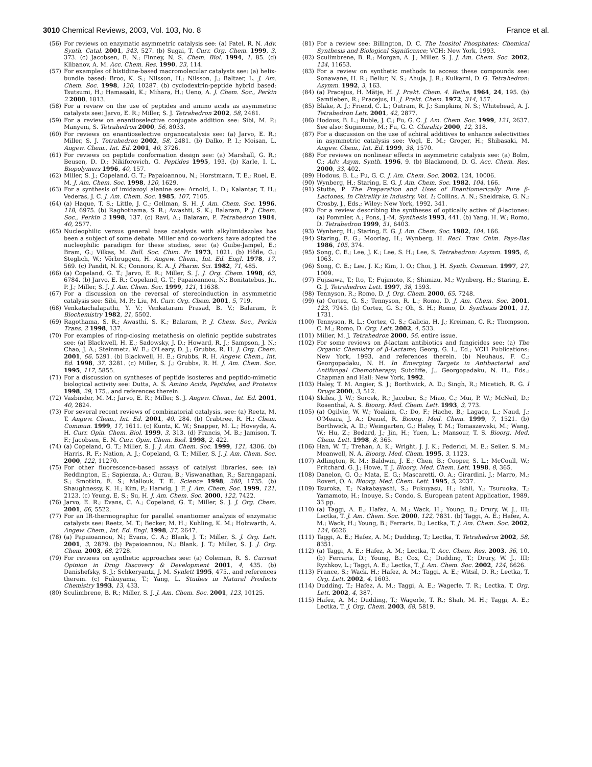3010 Chemical Reviews, 2003, Vol. 103, No. 8
France et al.
(56) For reviews on enzymatic asymmetric catalysis see: (a) Patel, R. N. Adv. Synth. Catal. 2001, 343, 527. (b) Sugai, T. Curr. Org. Chem. 1999, 3, 373. (c) Jacobsen, E. N.; Finney, N. S. Chem. Biol. 1994, 1, 85. (d) Klibanov, A. M. Acc. Chem. Res. 1990, 23, 114.
(57) For examples of histidine-based macromolecular catalysts see: (a) helix-bundle based: Broo, K. S.; Nilsson, H.; Nilsson, J.; Baltzer, L. J. Am. Chem. Soc. 1998, 120, 10287. (b) cyclodextrin-peptide hybrid based: Tsutsumi, H.; Hamasaki, K.; Mihara, H.; Ueno, A. J. Chem. Soc., Perkin 2 2000, 1813.
(58) For a review on the use of peptides and amino acids as asymmetric catalysts see: Jarvo, E. R.; Miller, S. J. Tetrahedron 2002, 58, 2481.
(59) For a review on enantioselective conjugate addition see: Sibi, M. P.; Manyem, S. Tetrahedron 2000, 56, 8033.
(60) For reviews on enantioselective organocatalysis see: (a) Jarvo, E. R.; Miller, S. J. Tetrahedron 2002, 58, 2481. (b) Dalko, P. I.; Moisan, L. Angew. Chem., Int. Ed. 2001, 40, 3726.
(61) For reviews on peptide conformation design see: (a) Marshall, G. R.; Beusen, D. D.; Nikiforovich, G. Peptides 1995, 193. (b) Karle, I. L. Biopolymers 1996, 40, 157.
(62) Miller, S. J.; Copeland, G. T.; Papaioannou, N.; Horstmann, T. E.; Ruel, E. M. J. Am. Chem. Soc. 1998, 120, 1629.
(63) For a synthesis of imidazoyl alanine see: Arnold, L. D.; Kalantar, T. H.; Vederas, J. C. J. Am. Chem. Soc. 1985, 107, 7105.
(64) (a) Haque, T. S.; Little, J. C.; Gellman, S. H. J. Am. Chem. Soc. 1996, 118, 6975. (b) Raghothama, S. R.; Awashti, S. K.; Balaram, P. J. Chem. Soc., Perkin 2 1998, 137. (c) Ravi, A.; Balaram, P. Tetrahedron 1984, 40, 2577.
(65) Nucleophilic versus general base catalysis with alkylimidazoles has been a subject of some debate. Miller and co-workers have adopted the nucleophilic paradigm for these studies, see: (a) Guibe-Jampel, E.; Bram, G.; Vilkas, M. Bull. Soc. Chim. Fr. 1973, 1021. (b) Höfle, G.; Steglich, W.; Vörbruggen, H. Angew. Chem., Int. Ed. Engl. 1978, 17, 569. (c) Pandit, N. K.; Connors, K. A. J. Pharm. Sci. 1982, 71, 485.
(66) (a) Copeland, G. T.; Jarvo, E. R.; Miller, S. J. J. Org. Chem. 1998, 63, 6784. (b) Jarvo, E. R.; Copeland, G. T.; Papaioannou, N.; Bonitatebus, Jr., P. J.; Miller, S. J. J. Am. Chem. Soc. 1999, 121, 11638.
(67) For a discussion on the reversal of stereoinduction in asymmetric catalysis see: Sibi, M. P.; Liu, M. Curr. Org. Chem. 2001, 5, 719.
(68) Venkatachalapathi, Y. V.; Venkataram Prasad, B. V.; Balaram, P. Biochemistry 1982, 21, 5502.
(69) Ragothama, S. R.; Awasthi, S. K.; Balaram, P. J. Chem. Soc., Perkin Trans. 2 1998, 137.
(70) For examples of ring-closing metathesis on olefinic peptide substrates see: (a) Blackwell, H. E.; Sadowsky, J. D.; Howard, R. J.; Sampson, J. N.; Chao, J. A.; Steinmetz, W. E.; O'Leary, D. J.; Grubbs, R. H. J. Org. Chem. 2001, 66, 5291. (b) Blackwell, H. E.; Grubbs, R. H. Angew. Chem., Int. Ed. 1998, 37, 3281. (c) Miller, S. J.; Grubbs, R. H. J. Am. Chem. Soc. 1995, 117, 5855.
(71) For a discussion on syntheses of peptide isosteres and peptido-mimetic biological activity see: Dutta, A. S. Amino Acids, Peptides, and Proteins 1998, 29, 175., and references therein.
(72) Vasbinder, M. M.; Jarvo, E. R.; Miller, S. J. Angew. Chem., Int. Ed. 2001, 40, 2824.
(73) For several recent reviews of combinatorial catalysis, see: (a) Reetz, M. T. Angew. Chem., Int. Ed. 2001, 40, 284. (b) Crabtree, R. H.; Chem. Commun. 1999, 17, 1611. (c) Kuntz, K. W.; Snapper, M. L.; Hoveyda, A. H. Curr. Opin. Chem. Biol. 1999, 3, 313. (d) Francis, M. B.; Jamison, T. F.; Jacobsen, E. N. Curr. Opin. Chem. Biol. 1998, 2, 422.
(74) (a) Copeland, G. T.; Miller, S. J. J. Am. Chem. Soc. 1999, 121, 4306. (b) Harris, R. F.; Nation, A. J.; Copeland, G. T.; Miller, S. J. J. Am. Chem. Soc. 2000, 122, 11270.
(75) For other fluorescence-based assays of catalyst libraries, see: (a) Reddington, E.; Sapienza, A.; Gurau, B.; Viswanathan, R.; Sarangapani, S.; Smotkin, E. S.; Mallouk, T. E. Science 1998, 280, 1735. (b) Shaughnessy, K. H.; Kim, P.; Harwig, J. F. J. Am. Chem. Soc. 1999, 121, 2123. (c) Yeung, E, S.; Su, H. J. Am. Chem. Soc. 2000, 122, 7422.
(76) Jarvo, E. R.; Evans, C. A.; Copeland, G. T.; Miller, S. J. J. Org. Chem. 2001, 66, 5522.
(77) For an IR-thermographic for parallel enantiomer analysis of enzymatic catalysts see: Reetz, M. T.; Becker, M. H.; Kuhling, K. M.; Holzwarth, A. Angew. Chem., Int. Ed. Engl. 1998, 37, 2647.
(78) (a) Papaioannou, N.; Evans, C. A.; Blank, J. T.; Miller, S. J. Org. Lett. 2001, 3, 2879. (b) Papaioannou, N.; Blank, J. T.; Miller, S. J. J. Org. Chem. 2003, 68, 2728.
(79) For reviews on synthetic approaches see: (a) Coleman, R. S. Current Opinion in Drug Discovery & Development 2001, 4, 435. (b) Danishefsky, S. J.; Schkeryantz, J. M. Synlett 1995, 475., and references therein. (c) Fukuyama, T.; Yang, L. Studies in Natural Products Chemistry 1993, 13, 433.
(80) Sculimbrene, B. R.; Miller, S. J. J. Am. Chem. Soc. 2001, 123, 10125.
(81) For a review see: Billington, D. C. The Inositol Phosphates: Chemical Synthesis and Biological Significance; VCH: New York, 1993.
(82) Sculimbrene, B. R.; Morgan, A. J.; Miller, S. J. J. Am. Chem. Soc. 2002, 124, 11653.
(83) For a review on synthetic methods to access these compounds see: Sonawane, H. R.; Bellur, N. S.; Ahuja, J. R.; Kulkarni, D. G. Tetrahedron: Asymm. 1992, 3, 163.
(84) (a) Pracejus, H. Mätje, H. J. Prakt. Chem. 4. Reihe, 1964, 24, 195. (b) Samtleben, R.; Pracejus, H. J. Prakt. Chem. 1972, 314, 157.
(85) Blake, A. J.; Friend, C. L.; Outram, R. J.; Simpkins, N. S.; Whitehead, A. J. Tetrahedron Lett. 2001, 42, 2877.
(86) Hodous, B. L.; Ruble, J. C.; Fu, G. C. J. Am. Chem. Soc. 1999, 121, 2637. See also: Suginome, M.; Fu, G. C. Chirality 2000, 12, 318.
(87) For a discussion on the use of achiral additives to enhance selectivities in asymmetric catalysis see: Vogl, E. M.; Groger, H.; Shibasaki, M. Angew. Chem., Int. Ed. 1999, 38, 1570.
(88) For reviews on nonlinear effects in asymmetric catalysis see: (a) Bolm, C.; Adv. Asym. Synth. 1996, 9. (b) Blackmond, D. G. Acc. Chem. Res. 2000, 33, 402.
(89) Hodous, B. L.; Fu, G. C. J. Am. Chem. Soc. 2002, 124, 10006.
(90) Wynberg, H.; Staring, E. G. J. Am. Chem. Soc. 1982, 104, 166.
(91) Stutte, P. The Preparation and Uses of Enantiomerically Pure β-Lactones, In Chirality in Industry, Vol. 1; Collins, A. N.; Sheldrake, G. N.; Crosby, J., Eds.; Wiley: New York, 1992, 341.
(92) For a review describing the syntheses of optically active of β-lactones: (a) Pommier, A.; Pons, J.-M. Synthesis 1993, 441. (b) Yang, H. W.; Romo, D. Tetrahedron 1999, 51, 6403.
(93) Wynberg, H.; Staring, E. G. J. Am. Chem. Soc. 1982, 104, 166.
(94) Staring, E. G.; Moorlag, H.; Wynberg, H. Recl. Trav. Chim. Pays-Bas 1986, 105, 374.
(95) Song, C. E.; Lee, J. K.; Lee, S. H.; Lee, S. Tetrahedron: Asymm. 1995, 6, 1063.
(96) Song, C. E.; Lee, J. K.; Kim, I. O.; Choi, J. H. Synth. Commun. 1997, 27, 1009.
(97) Fujisawa, T.; Ito, T.; Fujimoto, K.; Shimizu, M.; Wynberg, H.; Staring, E. G. J. Tetrahedron Lett. 1997, 38, 1593.
(98) Tennyson, R.; Romo, D. J. Org. Chem. 2000, 65, 7248.
(99) (a) Cortez, G. S.; Tennyson, R. L.; Romo, D. J. Am. Chem. Soc. 2001, 123, 7945. (b) Cortez, G. S.; Oh, S. H.; Romo, D. Synthesis 2001, 11, 1731.
(100) Tennyson, R. L.; Cortez, G. S.; Galicia, H. J.; Kreiman, C. R.; Thompson, C. M.; Romo, D. Org. Lett. 2002, 4, 533.
(101) Miller, M. J. Tetrahedron 2000, 56, entire issue.
(102) For some reviews on β-lactam antibiotics and fungicides see: (a) The Organic Chemistry of β-Lactams; Georg, G. I., Ed.; VCH Publications: New York, 1993, and references therein. (b) Neuhaus, F. C.; Georgopadaku, N. H. In Emerging Targets in Antibacterial and Antifungal Chemotherapy; Sutcliffe, J., Georgopadaku, N. H., Eds.; Chapman and Hall: New York, 1992.
(103) Haley, T. M. Angier, S. J.; Borthwick, A. D.; Singh, R.; Micetich, R. G. I Drugs 2000, 3, 512.
(104) Skiles, J. W.; Sorcek, R.; Jacober, S.; Miao, C.; Mui, P. W.; McNeil, D.; Rosenthal, A. S. Bioorg. Med. Chem. Lett. 1993, 3, 773.
(105) (a) Ogilvie, W. W.; Yoakim, C.; Do, F.; Hache, B.; Lagace, L.; Naud, J.; O'Meara, J. A.; Deziel, R. Bioorg. Med. Chem. 1999, 7, 1521. (b) Borthwick, A. D.; Weingarten, G.; Haley, T. M.; Tomaszewski, M.; Wang, W.; Hu, Z.; Bedard, J.; Jin, H.; Yuen, L.; Mansour, T. S. Bioorg. Med. Chem. Lett. 1998, 8, 365.
(106) Han, W. T.; Trehan, A. K.; Wright, J. J. K.; Federici, M. E.; Seiler, S. M.; Meanwell, N. A. Bioorg. Med. Chem. 1995, 3, 1123.
(107) Adlington, R. M.; Baldwin, J. E.; Chen, B.; Cooper, S. L.; McCoull, W.; Pritchard, G. J.; Howe, T. J. Bioorg. Med. Chem. Lett. 1998, 8, 365.
(108) Danelon, G. O.; Mata, E. G.; Mascaretti, O. A.; Girardini, J.; Marro, M.; Roveri, O. A. Bioorg. Med. Chem. Lett. 1995, 5, 2037.
(109) Tsuroka, T.; Nakabayashi, S.; Fukuyasu, H.; Ishii, Y.; Tsuruoka, T.; Yamamoto, H.; Inouye, S.; Condo, S. European patent Application, 1989, 33 pp.
(110) (a) Taggi, A. E.; Hafez, A. M.; Wack, H.; Young, B.; Drury, W. J., III; Lectka, T. J. Am. Chem. Soc. 2000, 122, 7831. (b) Taggi, A. E.; Hafez, A. M.; Wack, H.; Young, B.; Ferraris, D.; Lectka, T. J. Am. Chem. Soc. 2002, 124, 6626.
(111) Taggi, A. E.; Hafez, A. M.; Dudding, T.; Lectka, T. Tetrahedron 2002, 58, 8351.
(112) (a) Taggi, A. E.; Hafez, A. M.; Lectka, T. Acc. Chem. Res. 2003, 36, 10. (b) Ferraris, D.; Young, B.; Cox, C.; Dudding, T.; Drury, W. J., III; Ryzhkov, L.; Taggi, A. E.; Lectka, T. J. Am. Chem. Soc. 2002, 124, 6626.
(113) France, S.; Wack, H.; Hafez, A. M.; Taggi, A. E.; Witsil, D. R.; Lectka, T. Org. Lett. 2002, 4, 1603.
(114) Dudding, T.; Hafez, A. M.; Taggi, A. E.; Wagerle, T. R.; Lectka, T. Org. Lett. 2002, 4, 387.
(115) Hafez, A. M.; Dudding, T.; Wagerle, T. R.; Shah, M. H.; Taggi, A. E.; Lectka, T. J. Org. Chem. 2003, 68, 5819.